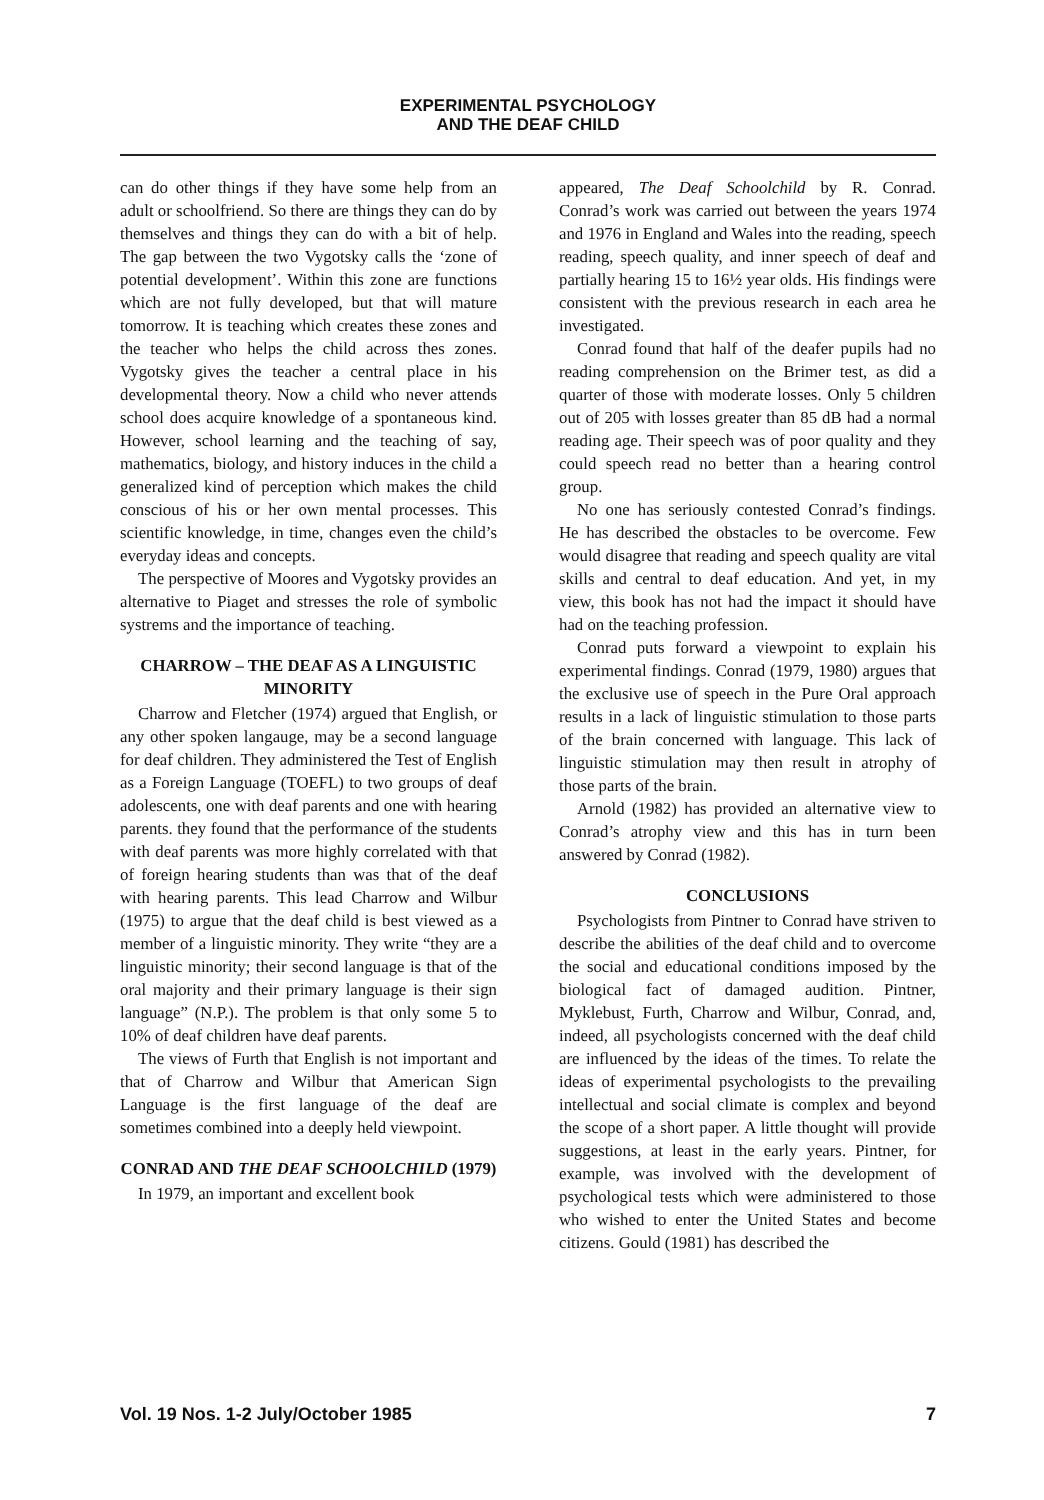EXPERIMENTAL PSYCHOLOGY
AND THE DEAF CHILD
can do other things if they have some help from an adult or schoolfriend. So there are things they can do by themselves and things they can do with a bit of help. The gap between the two Vygotsky calls the ‘zone of potential development’. Within this zone are functions which are not fully developed, but that will mature tomorrow. It is teaching which creates these zones and the teacher who helps the child across thes zones. Vygotsky gives the teacher a central place in his developmental theory. Now a child who never attends school does acquire knowledge of a spontaneous kind. However, school learning and the teaching of say, mathematics, biology, and history induces in the child a generalized kind of perception which makes the child conscious of his or her own mental processes. This scientific knowledge, in time, changes even the child’s everyday ideas and concepts.
The perspective of Moores and Vygotsky provides an alternative to Piaget and stresses the role of symbolic systrems and the importance of teaching.
CHARROW – THE DEAF AS A LINGUISTIC MINORITY
Charrow and Fletcher (1974) argued that English, or any other spoken langauge, may be a second language for deaf children. They administered the Test of English as a Foreign Language (TOEFL) to two groups of deaf adolescents, one with deaf parents and one with hearing parents. they found that the performance of the students with deaf parents was more highly correlated with that of foreign hearing students than was that of the deaf with hearing parents. This lead Charrow and Wilbur (1975) to argue that the deaf child is best viewed as a member of a linguistic minority. They write “they are a linguistic minority; their second language is that of the oral majority and their primary language is their sign language” (N.P.). The problem is that only some 5 to 10% of deaf children have deaf parents.
The views of Furth that English is not important and that of Charrow and Wilbur that American Sign Language is the first language of the deaf are sometimes combined into a deeply held viewpoint.
CONRAD AND THE DEAF SCHOOLCHILD (1979)
In 1979, an important and excellent book
appeared, The Deaf Schoolchild by R. Conrad. Conrad’s work was carried out between the years 1974 and 1976 in England and Wales into the reading, speech reading, speech quality, and inner speech of deaf and partially hearing 15 to 16½ year olds. His findings were consistent with the previous research in each area he investigated.
Conrad found that half of the deafer pupils had no reading comprehension on the Brimer test, as did a quarter of those with moderate losses. Only 5 children out of 205 with losses greater than 85 dB had a normal reading age. Their speech was of poor quality and they could speech read no better than a hearing control group.
No one has seriously contested Conrad’s findings. He has described the obstacles to be overcome. Few would disagree that reading and speech quality are vital skills and central to deaf education. And yet, in my view, this book has not had the impact it should have had on the teaching profession.
Conrad puts forward a viewpoint to explain his experimental findings. Conrad (1979, 1980) argues that the exclusive use of speech in the Pure Oral approach results in a lack of linguistic stimulation to those parts of the brain concerned with language. This lack of linguistic stimulation may then result in atrophy of those parts of the brain.
Arnold (1982) has provided an alternative view to Conrad’s atrophy view and this has in turn been answered by Conrad (1982).
CONCLUSIONS
Psychologists from Pintner to Conrad have striven to describe the abilities of the deaf child and to overcome the social and educational conditions imposed by the biological fact of damaged audition. Pintner, Myklebust, Furth, Charrow and Wilbur, Conrad, and, indeed, all psychologists concerned with the deaf child are influenced by the ideas of the times. To relate the ideas of experimental psychologists to the prevailing intellectual and social climate is complex and beyond the scope of a short paper. A little thought will provide suggestions, at least in the early years. Pintner, for example, was involved with the development of psychological tests which were administered to those who wished to enter the United States and become citizens. Gould (1981) has described the
Vol. 19 Nos. 1-2 July/October 1985 7